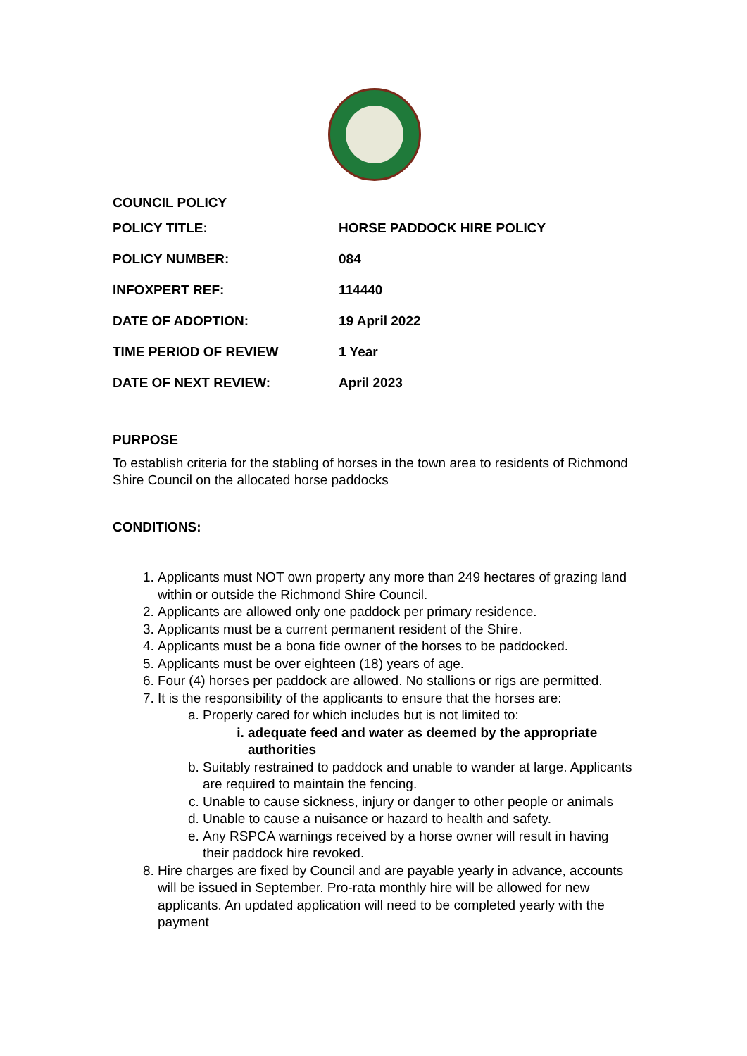COUNCIL POLICY
| POLICY TITLE: | HORSE PADDOCK HIRE POLICY |
| POLICY NUMBER: | 084 |
| INFOXPERT REF: | 114440 |
| DATE OF ADOPTION: | 19 April 2022 |
| TIME PERIOD OF REVIEW | 1 Year |
| DATE OF NEXT REVIEW: | April 2023 |
PURPOSE
To establish criteria for the stabling of horses in the town area to residents of Richmond Shire Council on the allocated horse paddocks
CONDITIONS:
1. Applicants must NOT own property any more than 249 hectares of grazing land within or outside the Richmond Shire Council.
2. Applicants are allowed only one paddock per primary residence.
3. Applicants must be a current permanent resident of the Shire.
4. Applicants must be a bona fide owner of the horses to be paddocked.
5. Applicants must be over eighteen (18) years of age.
6. Four (4) horses per paddock are allowed. No stallions or rigs are permitted.
7. It is the responsibility of the applicants to ensure that the horses are:
a. Properly cared for which includes but is not limited to:
i. adequate feed and water as deemed by the appropriate authorities
b. Suitably restrained to paddock and unable to wander at large. Applicants are required to maintain the fencing.
c. Unable to cause sickness, injury or danger to other people or animals
d. Unable to cause a nuisance or hazard to health and safety.
e. Any RSPCA warnings received by a horse owner will result in having their paddock hire revoked.
8. Hire charges are fixed by Council and are payable yearly in advance, accounts will be issued in September. Pro-rata monthly hire will be allowed for new applicants. An updated application will need to be completed yearly with the payment